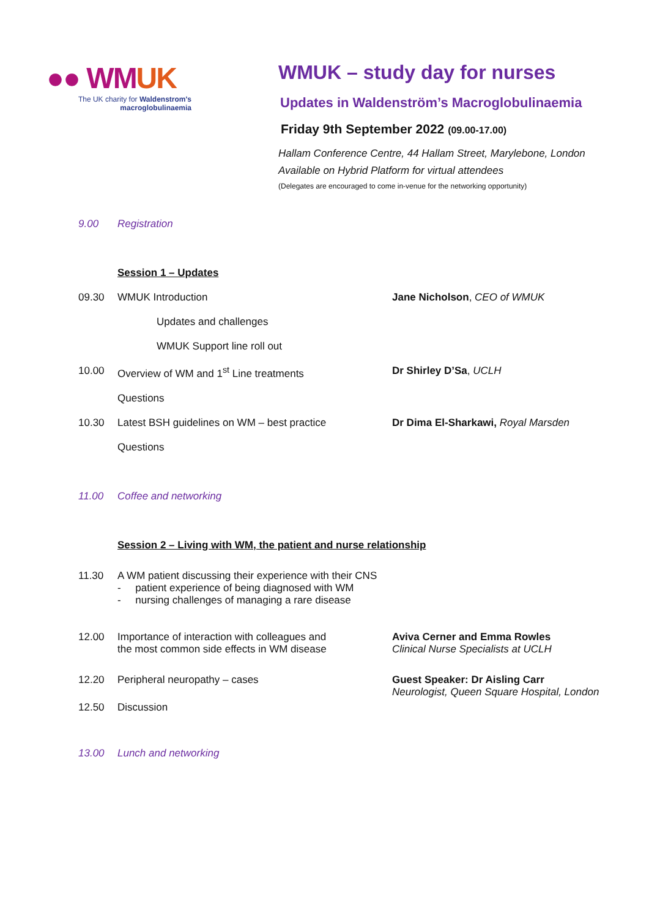●● WMUK
The UK charity for Waldenstrom's macroglobulinaemia
WMUK – study day for nurses
Updates in Waldenström’s Macroglobulinaemia
Friday 9th September 2022 (09.00-17.00)
Hallam Conference Centre, 44 Hallam Street, Marylebone, London
Available on Hybrid Platform for virtual attendees
(Delegates are encouraged to come in-venue for the networking opportunity)
9.00 Registration
Session 1 – Updates
09.30 WMUK Introduction Jane Nicholson, CEO of WMUK
Updates and challenges
WMUK Support line roll out
10.00 Overview of WM and 1<sup>st</sup> Line treatments Dr Shirley D’Sa, UCLH
Questions
10.30 Latest BSH guidelines on WM – best practice Dr Dima El-Sharkawi, Royal Marsden
Questions
11.00 Coffee and networking
Session 2 – Living with WM, the patient and nurse relationship
11.30 A WM patient discussing their experience with their CNS
- patient experience of being diagnosed with WM
- nursing challenges of managing a rare disease
12.00 Importance of interaction with colleagues and
the most common side effects in WM disease
Aviva Cerner and Emma Rowles
Clinical Nurse Specialists at UCLH
12.20 Peripheral neuropathy – cases Guest Speaker: Dr Aisling Carr
Neurologist, Queen Square Hospital, London
12.50 Discussion
13.00 Lunch and networking